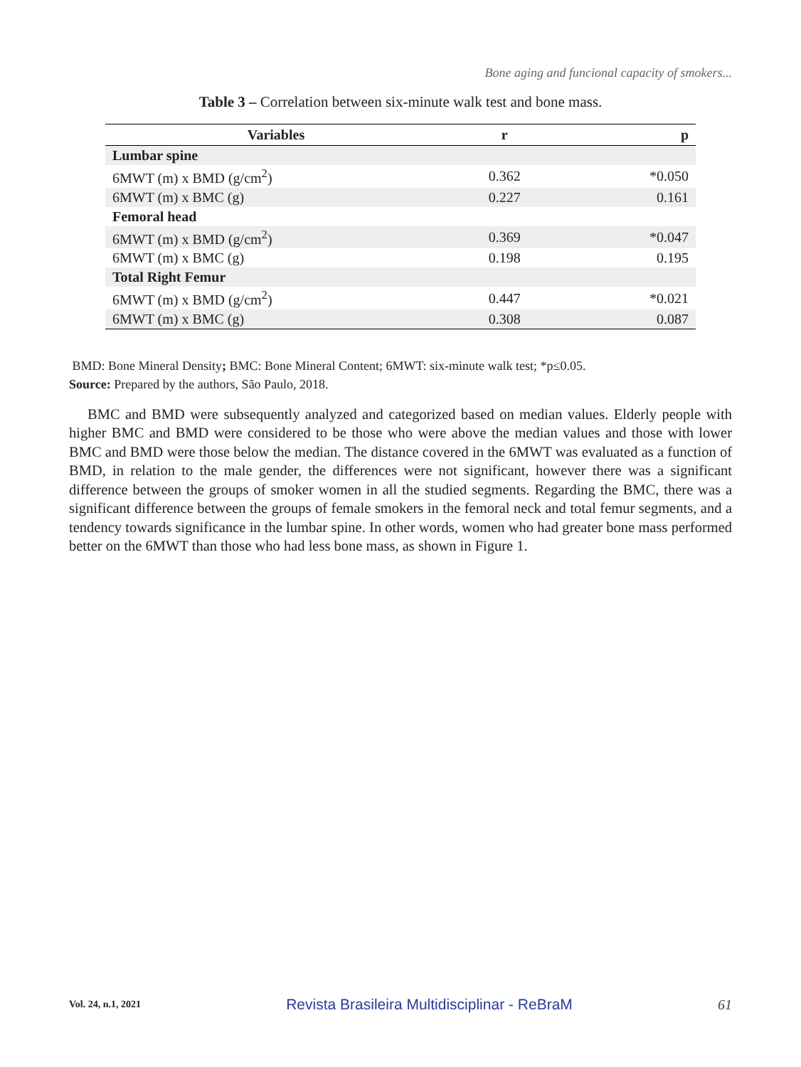Bone aging and funcional capacity of smokers...
Table 3 – Correlation between six-minute walk test and bone mass.
| Variables | r | p |
| --- | --- | --- |
| Lumbar spine | | |
| 6MWT (m) x BMD (g/cm<sup>2</sup>) | 0.362 | *0.050 |
| 6MWT (m) x BMC (g) | 0.227 | 0.161 |
| Femoral head | | |
| 6MWT (m) x BMD (g/cm<sup>2</sup>) | 0.369 | *0.047 |
| 6MWT (m) x BMC (g) | 0.198 | 0.195 |
| Total Right Femur | | |
| 6MWT (m) x BMD (g/cm<sup>2</sup>) | 0.447 | *0.021 |
| 6MWT (m) x BMC (g) | 0.308 | 0.087 |
BMD: Bone Mineral Density; BMC: Bone Mineral Content; 6MWT: six-minute walk test; *p≤0.05.
Source: Prepared by the authors, São Paulo, 2018.
BMC and BMD were subsequently analyzed and categorized based on median values. Elderly people with higher BMC and BMD were considered to be those who were above the median values and those with lower BMC and BMD were those below the median. The distance covered in the 6MWT was evaluated as a function of BMD, in relation to the male gender, the differences were not significant, however there was a significant difference between the groups of smoker women in all the studied segments. Regarding the BMC, there was a significant difference between the groups of female smokers in the femoral neck and total femur segments, and a tendency towards significance in the lumbar spine. In other words, women who had greater bone mass performed better on the 6MWT than those who had less bone mass, as shown in Figure 1.
Vol. 24, n.1, 2021 Revista Brasileira Multidisciplinar - ReBraM 61